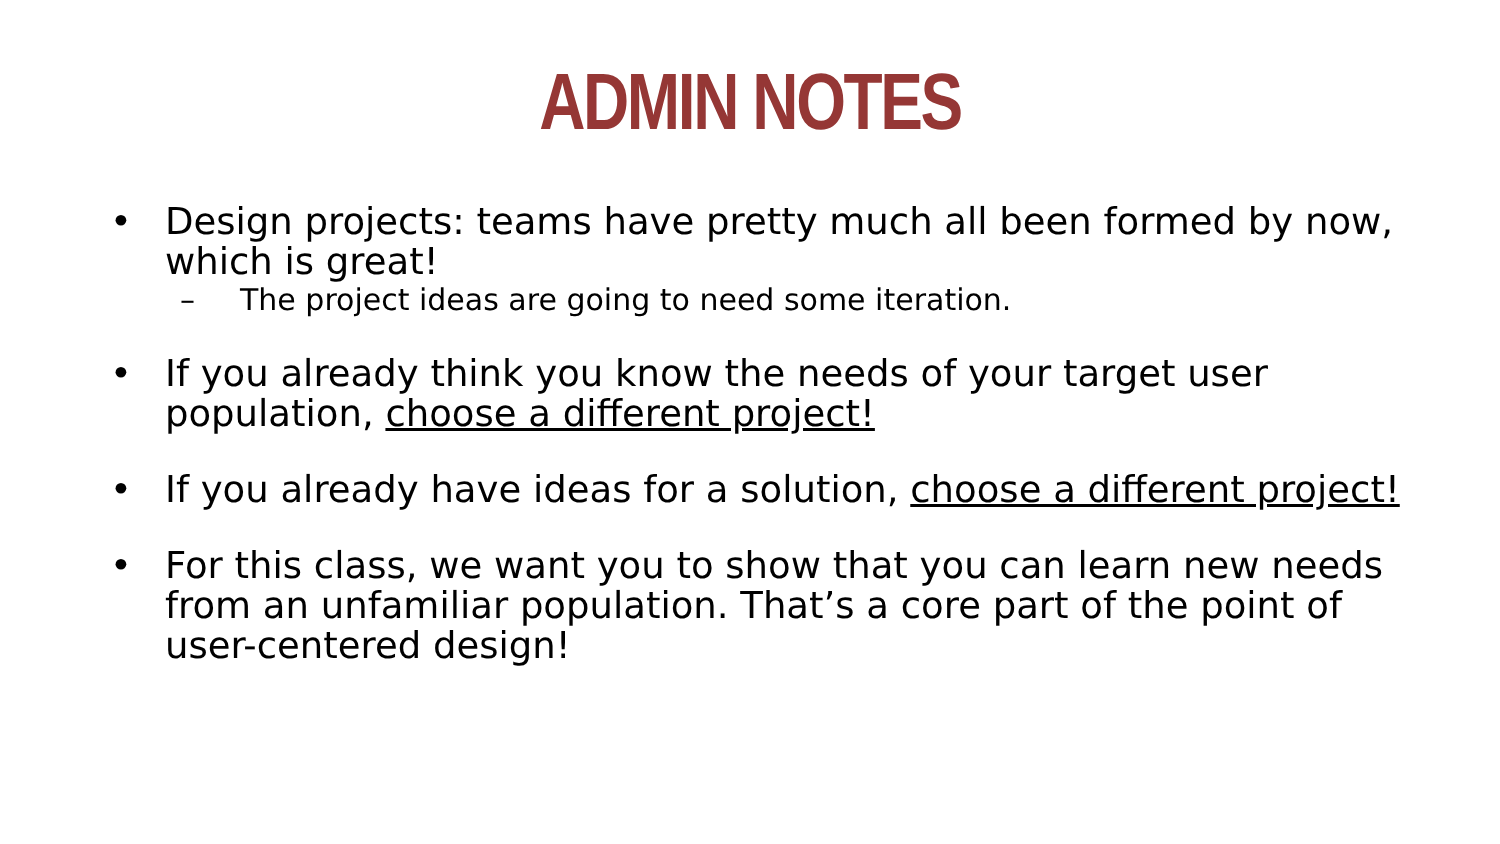ADMIN NOTES
• Design projects: teams have pretty much all been formed by now, which is great!
– The project ideas are going to need some iteration.
• If you already think you know the needs of your target user population, choose a different project!
• If you already have ideas for a solution, choose a different project!
• For this class, we want you to show that you can learn new needs from an unfamiliar population. That’s a core part of the point of user-centered design!